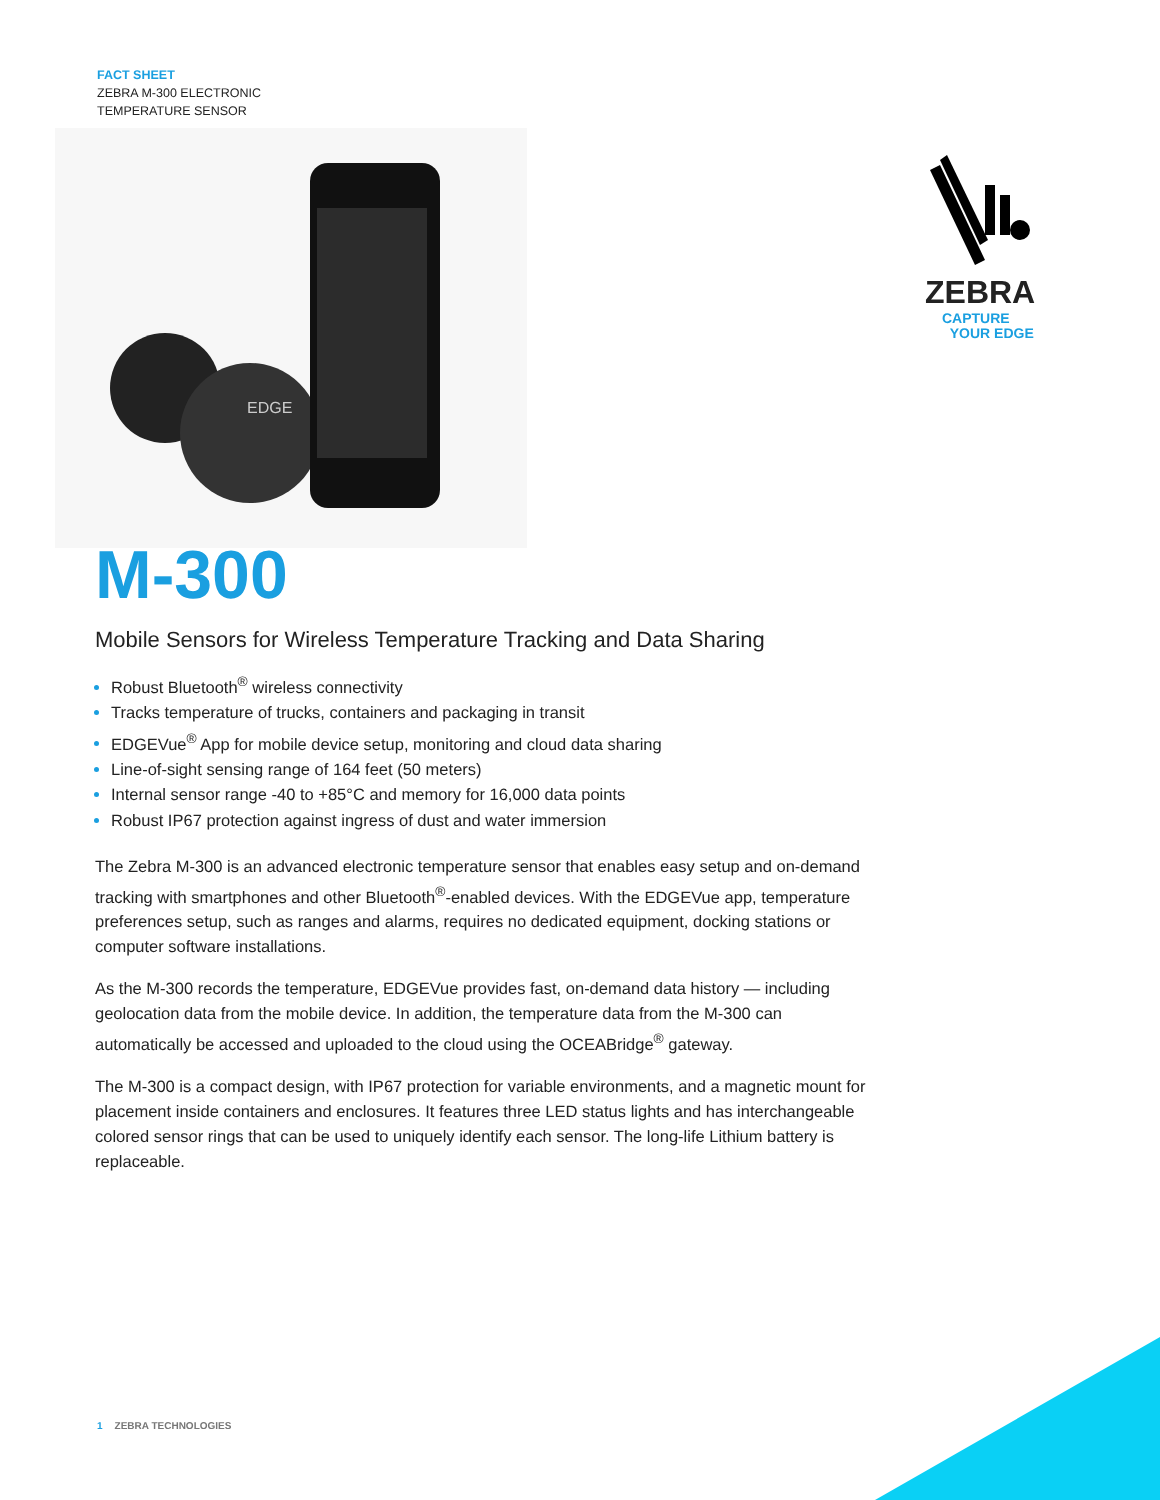FACT SHEET
ZEBRA M-300 ELECTRONIC
TEMPERATURE SENSOR
EDGE
ZEBRA
CAPTURE
YOUR EDGE
M-300
Mobile Sensors for Wireless Temperature Tracking and Data Sharing
Robust Bluetooth<sup>®</sup> wireless connectivity
Tracks temperature of trucks, containers and packaging in transit
EDGEVue<sup>®</sup> App for mobile device setup, monitoring and cloud data sharing
Line-of-sight sensing range of 164 feet (50 meters)
Internal sensor range -40 to +85°C and memory for 16,000 data points
Robust IP67 protection against ingress of dust and water immersion
The Zebra M-300 is an advanced electronic temperature sensor that enables easy setup and on-demand tracking with smartphones and other Bluetooth<sup>®</sup>-enabled devices. With the EDGEVue app, temperature preferences setup, such as ranges and alarms, requires no dedicated equipment, docking stations or computer software installations.
As the M-300 records the temperature, EDGEVue provides fast, on-demand data history — including geolocation data from the mobile device. In addition, the temperature data from the M-300 can automatically be accessed and uploaded to the cloud using the OCEABridge<sup>®</sup> gateway.
The M-300 is a compact design, with IP67 protection for variable environments, and a magnetic mount for placement inside containers and enclosures. It features three LED status lights and has interchangeable colored sensor rings that can be used to uniquely identify each sensor. The long-life Lithium battery is replaceable.
1 ZEBRA TECHNOLOGIES